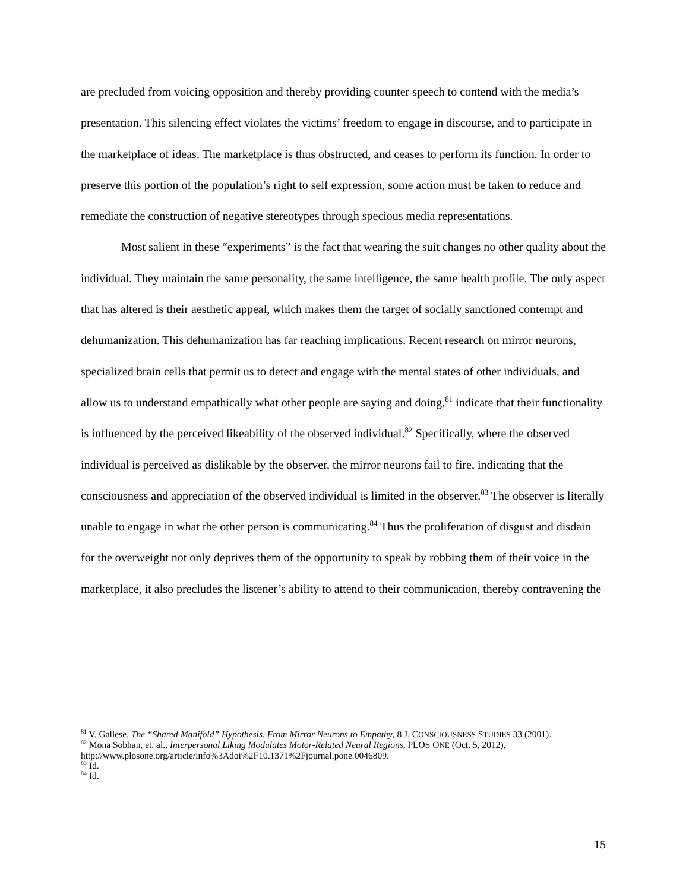are precluded from voicing opposition and thereby providing counter speech to contend with the media’s presentation. This silencing effect violates the victims’ freedom to engage in discourse, and to participate in the marketplace of ideas. The marketplace is thus obstructed, and ceases to perform its function. In order to preserve this portion of the population’s right to self expression, some action must be taken to reduce and remediate the construction of negative stereotypes through specious media representations.
Most salient in these “experiments” is the fact that wearing the suit changes no other quality about the individual. They maintain the same personality, the same intelligence, the same health profile. The only aspect that has altered is their aesthetic appeal, which makes them the target of socially sanctioned contempt and dehumanization. This dehumanization has far reaching implications. Recent research on mirror neurons, specialized brain cells that permit us to detect and engage with the mental states of other individuals, and allow us to understand empathically what other people are saying and doing,<sup>81</sup> indicate that their functionality is influenced by the perceived likeability of the observed individual.<sup>82</sup> Specifically, where the observed individual is perceived as dislikable by the observer, the mirror neurons fail to fire, indicating that the consciousness and appreciation of the observed individual is limited in the observer.<sup>83</sup> The observer is literally unable to engage in what the other person is communicating.<sup>84</sup> Thus the proliferation of disgust and disdain for the overweight not only deprives them of the opportunity to speak by robbing them of their voice in the marketplace, it also precludes the listener’s ability to attend to their communication, thereby contravening the
<sup>81</sup> V. Gallese, The “Shared Manifold” Hypothesis. From Mirror Neurons to Empathy, 8 J. CONSCIOUSNESS STUDIES 33 (2001).
<sup>82</sup> Mona Sobhan, et. al., Interpersonal Liking Modulates Motor-Related Neural Regions, PLOS ONE (Oct. 5, 2012), http://www.plosone.org/article/info%3Adoi%2F10.1371%2Fjournal.pone.0046809.
<sup>83</sup> Id.
<sup>84</sup> Id.
15